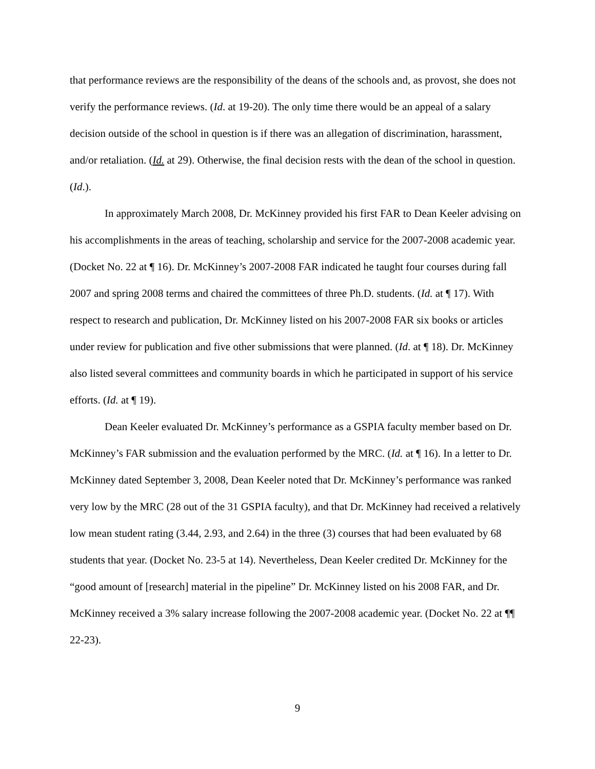that performance reviews are the responsibility of the deans of the schools and, as provost, she does not verify the performance reviews. (Id. at 19-20). The only time there would be an appeal of a salary decision outside of the school in question is if there was an allegation of discrimination, harassment, and/or retaliation. (Id. at 29). Otherwise, the final decision rests with the dean of the school in question. (Id.).
In approximately March 2008, Dr. McKinney provided his first FAR to Dean Keeler advising on his accomplishments in the areas of teaching, scholarship and service for the 2007-2008 academic year. (Docket No. 22 at ¶ 16). Dr. McKinney’s 2007-2008 FAR indicated he taught four courses during fall 2007 and spring 2008 terms and chaired the committees of three Ph.D. students. (Id. at ¶ 17). With respect to research and publication, Dr. McKinney listed on his 2007-2008 FAR six books or articles under review for publication and five other submissions that were planned. (Id. at ¶ 18). Dr. McKinney also listed several committees and community boards in which he participated in support of his service efforts. (Id. at ¶ 19).
Dean Keeler evaluated Dr. McKinney’s performance as a GSPIA faculty member based on Dr. McKinney’s FAR submission and the evaluation performed by the MRC. (Id. at ¶ 16). In a letter to Dr. McKinney dated September 3, 2008, Dean Keeler noted that Dr. McKinney’s performance was ranked very low by the MRC (28 out of the 31 GSPIA faculty), and that Dr. McKinney had received a relatively low mean student rating (3.44, 2.93, and 2.64) in the three (3) courses that had been evaluated by 68 students that year. (Docket No. 23-5 at 14). Nevertheless, Dean Keeler credited Dr. McKinney for the “good amount of [research] material in the pipeline” Dr. McKinney listed on his 2008 FAR, and Dr. McKinney received a 3% salary increase following the 2007-2008 academic year. (Docket No. 22 at ¶¶ 22-23).
9